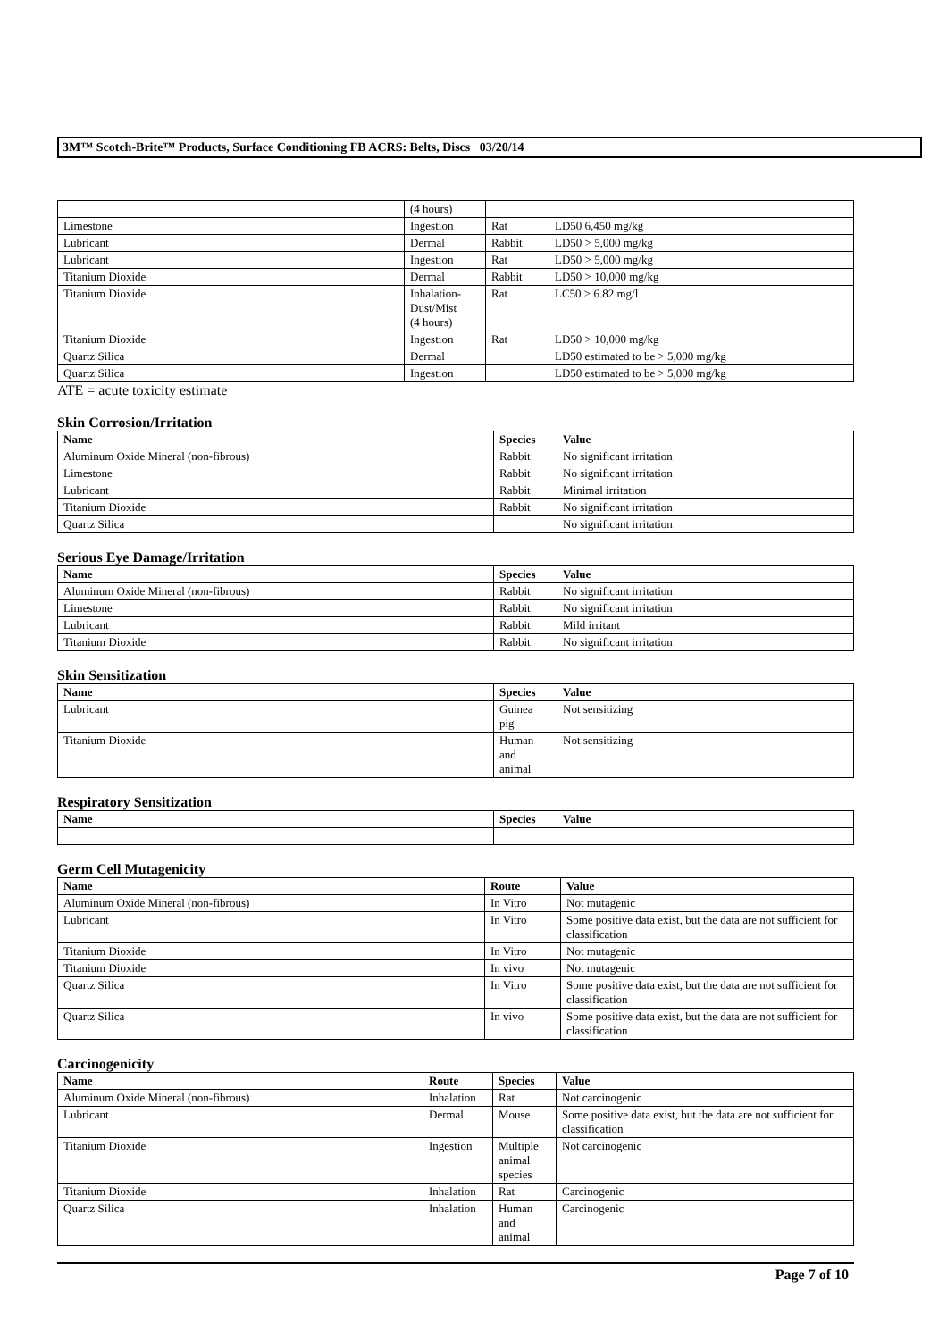3M™ Scotch-Brite™ Products, Surface Conditioning FB ACRS: Belts, Discs 03/20/14
| | (4 hours) | | |
| Limestone | Ingestion | Rat | LD50 6,450 mg/kg |
| Lubricant | Dermal | Rabbit | LD50 > 5,000 mg/kg |
| Lubricant | Ingestion | Rat | LD50 > 5,000 mg/kg |
| Titanium Dioxide | Dermal | Rabbit | LD50 > 10,000 mg/kg |
| Titanium Dioxide | Inhalation- Dust/Mist (4 hours) | Rat | LC50 > 6.82 mg/l |
| Titanium Dioxide | Ingestion | Rat | LD50 > 10,000 mg/kg |
| Quartz Silica | Dermal | | LD50 estimated to be > 5,000 mg/kg |
| Quartz Silica | Ingestion | | LD50 estimated to be > 5,000 mg/kg |
ATE = acute toxicity estimate
Skin Corrosion/Irritation
| Name | Species | Value |
| --- | --- | --- |
| Aluminum Oxide Mineral (non-fibrous) | Rabbit | No significant irritation |
| Limestone | Rabbit | No significant irritation |
| Lubricant | Rabbit | Minimal irritation |
| Titanium Dioxide | Rabbit | No significant irritation |
| Quartz Silica | | No significant irritation |
Serious Eye Damage/Irritation
| Name | Species | Value |
| --- | --- | --- |
| Aluminum Oxide Mineral (non-fibrous) | Rabbit | No significant irritation |
| Limestone | Rabbit | No significant irritation |
| Lubricant | Rabbit | Mild irritant |
| Titanium Dioxide | Rabbit | No significant irritation |
Skin Sensitization
| Name | Species | Value |
| --- | --- | --- |
| Lubricant | Guinea pig | Not sensitizing |
| Titanium Dioxide | Human and animal | Not sensitizing |
Respiratory Sensitization
| Name | Species | Value |
| --- | --- | --- |
Germ Cell Mutagenicity
| Name | Route | Value |
| --- | --- | --- |
| Aluminum Oxide Mineral (non-fibrous) | In Vitro | Not mutagenic |
| Lubricant | In Vitro | Some positive data exist, but the data are not sufficient for classification |
| Titanium Dioxide | In Vitro | Not mutagenic |
| Titanium Dioxide | In vivo | Not mutagenic |
| Quartz Silica | In Vitro | Some positive data exist, but the data are not sufficient for classification |
| Quartz Silica | In vivo | Some positive data exist, but the data are not sufficient for classification |
Carcinogenicity
| Name | Route | Species | Value |
| --- | --- | --- | --- |
| Aluminum Oxide Mineral (non-fibrous) | Inhalation | Rat | Not carcinogenic |
| Lubricant | Dermal | Mouse | Some positive data exist, but the data are not sufficient for classification |
| Titanium Dioxide | Ingestion | Multiple animal species | Not carcinogenic |
| Titanium Dioxide | Inhalation | Rat | Carcinogenic |
| Quartz Silica | Inhalation | Human and animal | Carcinogenic |
Page 7 of 10